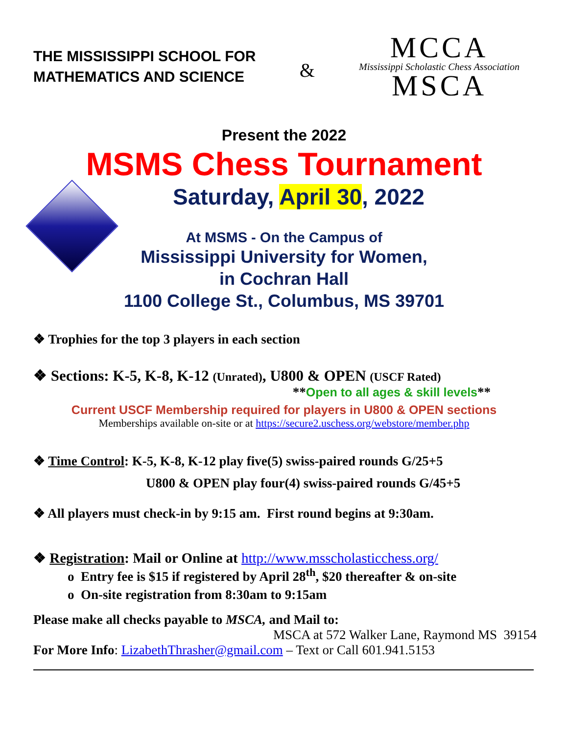THE MISSISSIPPI SCHOOL FOR
MATHEMATICS AND SCIENCE
&
MCCA
Mississippi Scholastic Chess Association
MSCA
Present the 2022
MSMS Chess Tournament
Saturday, April 30, 2022
At MSMS - On the Campus of
Mississippi University for Women,
in Cochran Hall
1100 College St., Columbus, MS 39701
❖ Trophies for the top 3 players in each section
❖ Sections: K-5, K-8, K-12 (Unrated), U800 & OPEN (USCF Rated)
**Open to all ages & skill levels**
Current USCF Membership required for players in U800 & OPEN sections
Memberships available on-site or at https://secure2.uschess.org/webstore/member.php
❖ Time Control: K-5, K-8, K-12 play five(5) swiss-paired rounds G/25+5
U800 & OPEN play four(4) swiss-paired rounds G/45+5
❖ All players must check-in by 9:15 am. First round begins at 9:30am.
❖ Registration: Mail or Online at http://www.msscholasticchess.org/
o Entry fee is $15 if registered by April 28<sup>th</sup>, $20 thereafter & on-site
o On-site registration from 8:30am to 9:15am
Please make all checks payable to MSCA, and Mail to:
MSCA at 572 Walker Lane, Raymond MS 39154
For More Info: LizabethThrasher@gmail.com – Text or Call 601.941.5153